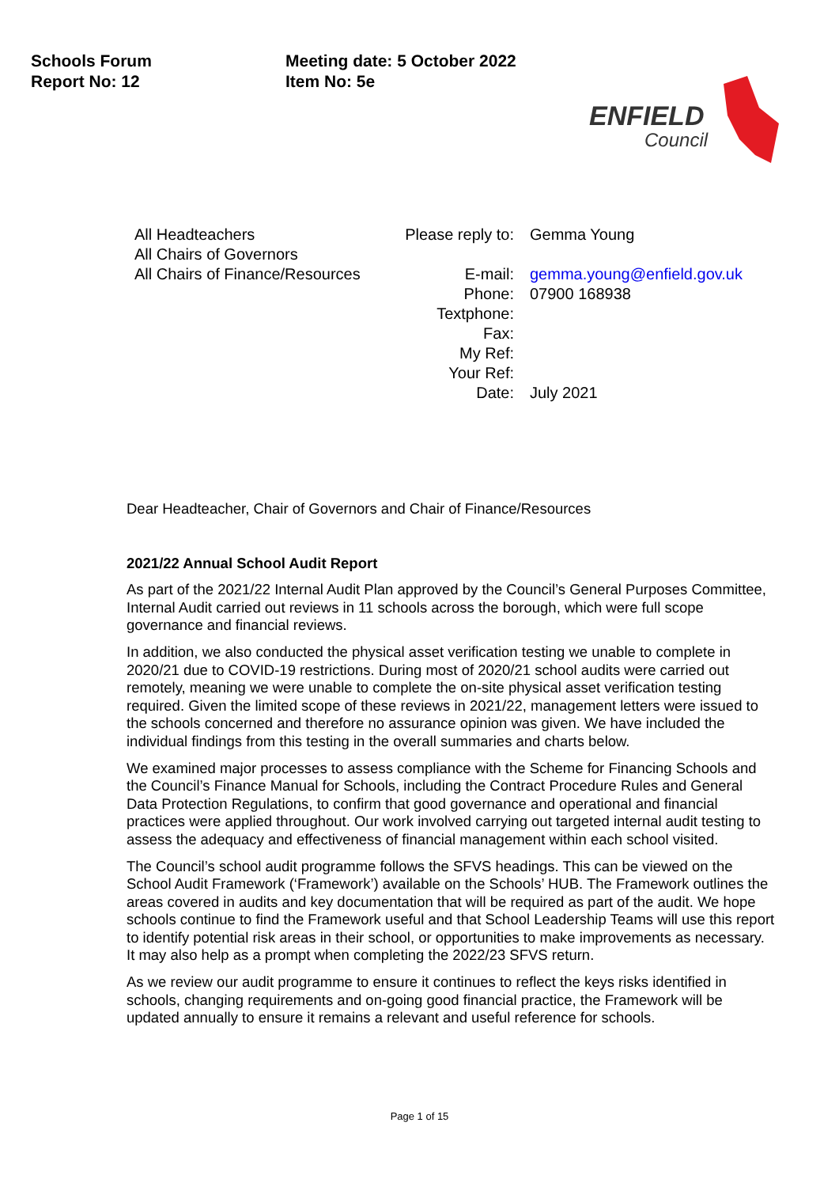Schools Forum
Report No: 12
Meeting date: 5 October 2022
Item No: 5e
ENFIELD
Council
All Headteachers
All Chairs of Governors
All Chairs of Finance/Resources
| Please reply to: | Gemma Young |
| E-mail: | gemma.young@enfield.gov.uk |
| Phone: | 07900 168938 |
| Textphone: | |
| Fax: | |
| My Ref: | |
| Your Ref: | |
| Date: | July 2021 |
Dear Headteacher, Chair of Governors and Chair of Finance/Resources
2021/22 Annual School Audit Report
As part of the 2021/22 Internal Audit Plan approved by the Council’s General Purposes Committee, Internal Audit carried out reviews in 11 schools across the borough, which were full scope governance and financial reviews.
In addition, we also conducted the physical asset verification testing we unable to complete in 2020/21 due to COVID-19 restrictions. During most of 2020/21 school audits were carried out remotely, meaning we were unable to complete the on-site physical asset verification testing required. Given the limited scope of these reviews in 2021/22, management letters were issued to the schools concerned and therefore no assurance opinion was given. We have included the individual findings from this testing in the overall summaries and charts below.
We examined major processes to assess compliance with the Scheme for Financing Schools and the Council’s Finance Manual for Schools, including the Contract Procedure Rules and General Data Protection Regulations, to confirm that good governance and operational and financial practices were applied throughout. Our work involved carrying out targeted internal audit testing to assess the adequacy and effectiveness of financial management within each school visited.
The Council’s school audit programme follows the SFVS headings. This can be viewed on the School Audit Framework (‘Framework’) available on the Schools’ HUB. The Framework outlines the areas covered in audits and key documentation that will be required as part of the audit. We hope schools continue to find the Framework useful and that School Leadership Teams will use this report to identify potential risk areas in their school, or opportunities to make improvements as necessary. It may also help as a prompt when completing the 2022/23 SFVS return.
As we review our audit programme to ensure it continues to reflect the keys risks identified in schools, changing requirements and on-going good financial practice, the Framework will be updated annually to ensure it remains a relevant and useful reference for schools.
Page 1 of 15